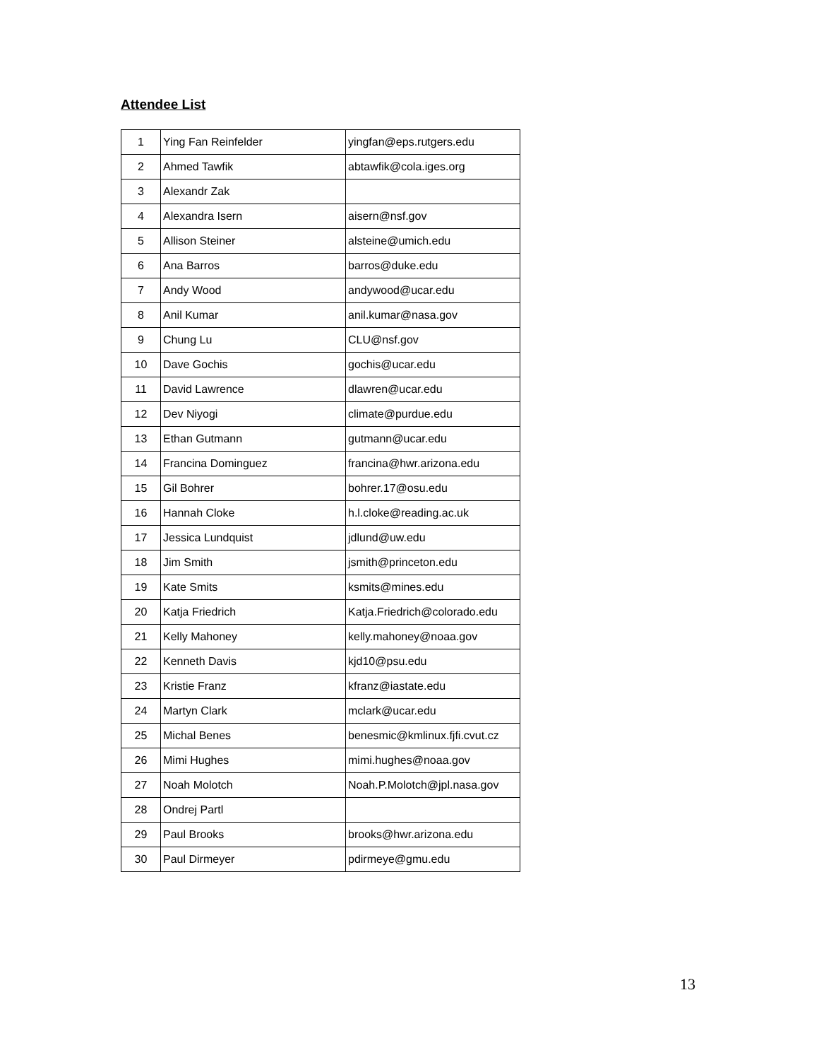Attendee List
| 1 | Ying Fan Reinfelder | yingfan@eps.rutgers.edu |
| 2 | Ahmed Tawfik | abtawfik@cola.iges.org |
| 3 | Alexandr Zak | |
| 4 | Alexandra Isern | aisern@nsf.gov |
| 5 | Allison Steiner | alsteine@umich.edu |
| 6 | Ana Barros | barros@duke.edu |
| 7 | Andy Wood | andywood@ucar.edu |
| 8 | Anil Kumar | anil.kumar@nasa.gov |
| 9 | Chung Lu | CLU@nsf.gov |
| 10 | Dave Gochis | gochis@ucar.edu |
| 11 | David Lawrence | dlawren@ucar.edu |
| 12 | Dev Niyogi | climate@purdue.edu |
| 13 | Ethan Gutmann | gutmann@ucar.edu |
| 14 | Francina Dominguez | francina@hwr.arizona.edu |
| 15 | Gil Bohrer | bohrer.17@osu.edu |
| 16 | Hannah Cloke | h.l.cloke@reading.ac.uk |
| 17 | Jessica Lundquist | jdlund@uw.edu |
| 18 | Jim Smith | jsmith@princeton.edu |
| 19 | Kate Smits | ksmits@mines.edu |
| 20 | Katja Friedrich | Katja.Friedrich@colorado.edu |
| 21 | Kelly Mahoney | kelly.mahoney@noaa.gov |
| 22 | Kenneth Davis | kjd10@psu.edu |
| 23 | Kristie Franz | kfranz@iastate.edu |
| 24 | Martyn Clark | mclark@ucar.edu |
| 25 | Michal Benes | benesmic@kmlinux.fjfi.cvut.cz |
| 26 | Mimi Hughes | mimi.hughes@noaa.gov |
| 27 | Noah Molotch | Noah.P.Molotch@jpl.nasa.gov |
| 28 | Ondrej Partl | |
| 29 | Paul Brooks | brooks@hwr.arizona.edu |
| 30 | Paul Dirmeyer | pdirmeye@gmu.edu |
13